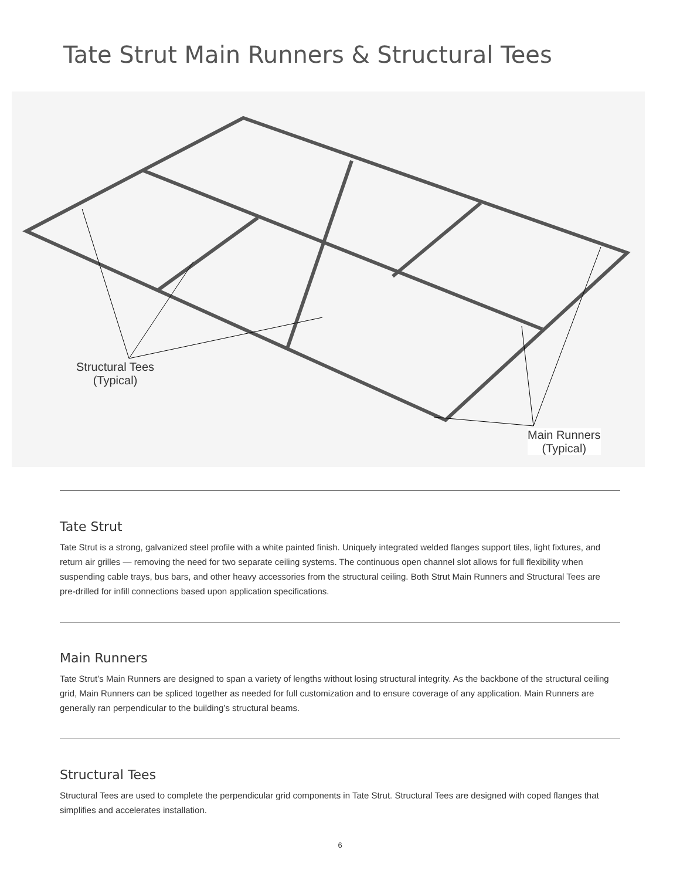Tate Strut Main Runners & Structural Tees
Structural Tees
(Typical)
Main Runners
(Typical)
Tate Strut
Tate Strut is a strong, galvanized steel profile with a white painted finish. Uniquely integrated welded flanges support tiles, light fixtures, and return air grilles — removing the need for two separate ceiling systems. The continuous open channel slot allows for full flexibility when suspending cable trays, bus bars, and other heavy accessories from the structural ceiling. Both Strut Main Runners and Structural Tees are pre-drilled for infill connections based upon application specifications.
Main Runners
Tate Strut’s Main Runners are designed to span a variety of lengths without losing structural integrity. As the backbone of the structural ceiling grid, Main Runners can be spliced together as needed for full customization and to ensure coverage of any application. Main Runners are generally ran perpendicular to the building’s structural beams.
Structural Tees
Structural Tees are used to complete the perpendicular grid components in Tate Strut. Structural Tees are designed with coped flanges that simplifies and accelerates installation.
6